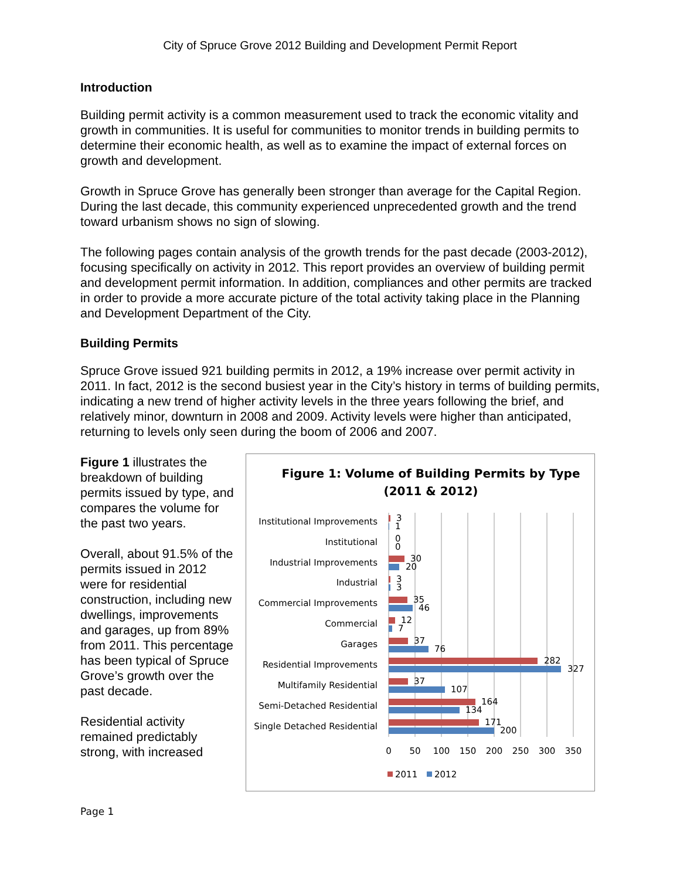City of Spruce Grove 2012 Building and Development Permit Report
Introduction
Building permit activity is a common measurement used to track the economic vitality and growth in communities. It is useful for communities to monitor trends in building permits to determine their economic health, as well as to examine the impact of external forces on growth and development.
Growth in Spruce Grove has generally been stronger than average for the Capital Region. During the last decade, this community experienced unprecedented growth and the trend toward urbanism shows no sign of slowing.
The following pages contain analysis of the growth trends for the past decade (2003-2012), focusing specifically on activity in 2012. This report provides an overview of building permit and development permit information. In addition, compliances and other permits are tracked in order to provide a more accurate picture of the total activity taking place in the Planning and Development Department of the City.
Building Permits
Spruce Grove issued 921 building permits in 2012, a 19% increase over permit activity in 2011. In fact, 2012 is the second busiest year in the City’s history in terms of building permits, indicating a new trend of higher activity levels in the three years following the brief, and relatively minor, downturn in 2008 and 2009. Activity levels were higher than anticipated, returning to levels only seen during the boom of 2006 and 2007.
Figure 1 illustrates the breakdown of building permits issued by type, and compares the volume for the past two years.
Overall, about 91.5% of the permits issued in 2012 were for residential construction, including new dwellings, improvements and garages, up from 89% from 2011. This percentage has been typical of Spruce Grove’s growth over the past decade.
Residential activity remained predictably strong, with increased
Figure 1: Volume of Building Permits by Type
(2011 & 2012)
Institutional Improvements
Institutional
Industrial Improvements
Industrial
Commercial Improvements
Commercial
Garages
Residential Improvements
Multifamily Residential
Semi-Detached Residential
Single Detached Residential
3
1
0
0
30
20
3
3
35
46
12
7
37
76
282
327
37
107
164
134
171
200
0
50
100
150
200
250
300
350
2011
2012
Page 1